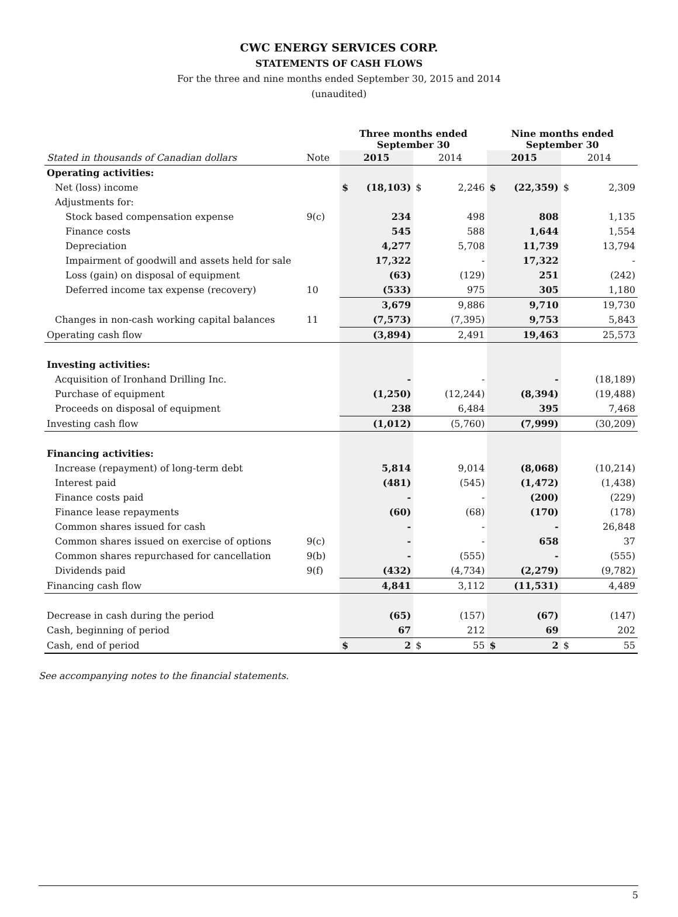CWC ENERGY SERVICES CORP.
STATEMENTS OF CASH FLOWS
For the three and nine months ended September 30, 2015 and 2014
(unaudited)
| | | Three months ended September 30 | | | | Nine months ended September 30 | | | |
| Stated in thousands of Canadian dollars | Note | 2015 | | 2014 | | 2015 | | 2014 | |
| Operating activities: | | | | | | | | | |
| Net (loss) income | | $ | (18,103) | $ | 2,246 | $ | (22,359) | $ | 2,309 |
| Adjustments for: | | | | | | | | | |
| Stock based compensation expense | 9(c) | | 234 | | 498 | | 808 | | 1,135 |
| Finance costs | | | 545 | | 588 | | 1,644 | | 1,554 |
| Depreciation | | | 4,277 | | 5,708 | | 11,739 | | 13,794 |
| Impairment of goodwill and assets held for sale | | | 17,322 | | - | | 17,322 | | - |
| Loss (gain) on disposal of equipment | | | (63) | | (129) | | 251 | | (242) |
| Deferred income tax expense (recovery) | 10 | | (533) | | 975 | | 305 | | 1,180 |
| | | | 3,679 | | 9,886 | | 9,710 | | 19,730 |
| Changes in non-cash working capital balances | 11 | | (7,573) | | (7,395) | | 9,753 | | 5,843 |
| Operating cash flow | | | (3,894) | | 2,491 | | 19,463 | | 25,573 |
| Investing activities: | | | | | | | | | |
| Acquisition of Ironhand Drilling Inc. | | | - | | - | | - | | (18,189) |
| Purchase of equipment | | | (1,250) | | (12,244) | | (8,394) | | (19,488) |
| Proceeds on disposal of equipment | | | 238 | | 6,484 | | 395 | | 7,468 |
| Investing cash flow | | | (1,012) | | (5,760) | | (7,999) | | (30,209) |
| Financing activities: | | | | | | | | | |
| Increase (repayment) of long-term debt | | | 5,814 | | 9,014 | | (8,068) | | (10,214) |
| Interest paid | | | (481) | | (545) | | (1,472) | | (1,438) |
| Finance costs paid | | | - | | - | | (200) | | (229) |
| Finance lease repayments | | | (60) | | (68) | | (170) | | (178) |
| Common shares issued for cash | | | - | | - | | - | | 26,848 |
| Common shares issued on exercise of options | 9(c) | | - | | - | | 658 | | 37 |
| Common shares repurchased for cancellation | 9(b) | | - | | (555) | | - | | (555) |
| Dividends paid | 9(f) | | (432) | | (4,734) | | (2,279) | | (9,782) |
| Financing cash flow | | | 4,841 | | 3,112 | | (11,531) | | 4,489 |
| Decrease in cash during the period | | | (65) | | (157) | | (67) | | (147) |
| Cash, beginning of period | | | 67 | | 212 | | 69 | | 202 |
| Cash, end of period | | $ | 2 | $ | 55 | $ | 2 | $ | 55 |
See accompanying notes to the financial statements.
5